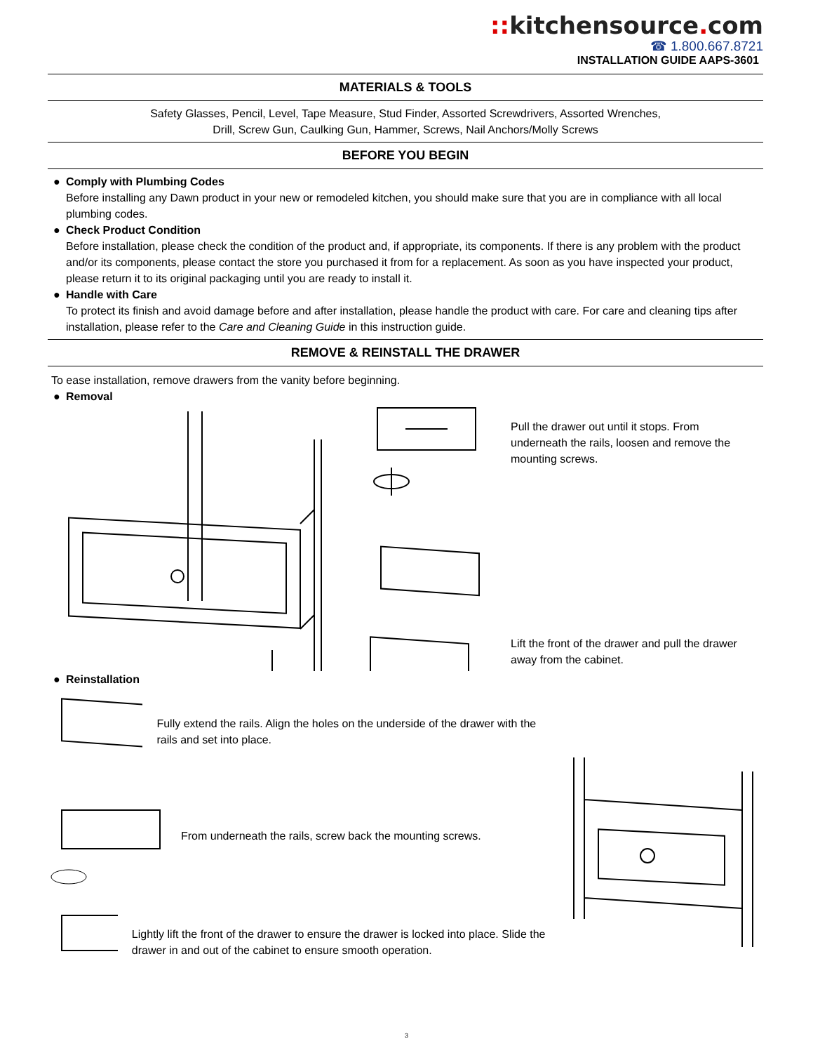:: kitchensource. com
☎ 1.800.667.8721
INSTALLATION GUIDE AAPS-3601
MATERIALS & TOOLS
Safety Glasses, Pencil, Level, Tape Measure, Stud Finder, Assorted Screwdrivers, Assorted Wrenches,
Drill, Screw Gun, Caulking Gun, Hammer, Screws, Nail Anchors/Molly Screws
BEFORE YOU BEGIN
● Comply with Plumbing Codes
Before installing any Dawn product in your new or remodeled kitchen, you should make sure that you are in compliance with all local plumbing codes.
● Check Product Condition
Before installation, please check the condition of the product and, if appropriate, its components. If there is any problem with the product and/or its components, please contact the store you purchased it from for a replacement. As soon as you have inspected your product, please return it to its original packaging until you are ready to install it.
● Handle with Care
To protect its finish and avoid damage before and after installation, please handle the product with care. For care and cleaning tips after installation, please refer to the Care and Cleaning Guide in this instruction guide.
REMOVE & REINSTALL THE DRAWER
To ease installation, remove drawers from the vanity before beginning.
● Removal
Pull the drawer out until it stops. From underneath the rails, loosen and remove the mounting screws.
Lift the front of the drawer and pull the drawer away from the cabinet.
● Reinstallation
Fully extend the rails. Align the holes on the underside of the drawer with the rails and set into place.
From underneath the rails, screw back the mounting screws.
Lightly lift the front of the drawer to ensure the drawer is locked into place. Slide the drawer in and out of the cabinet to ensure smooth operation.
3